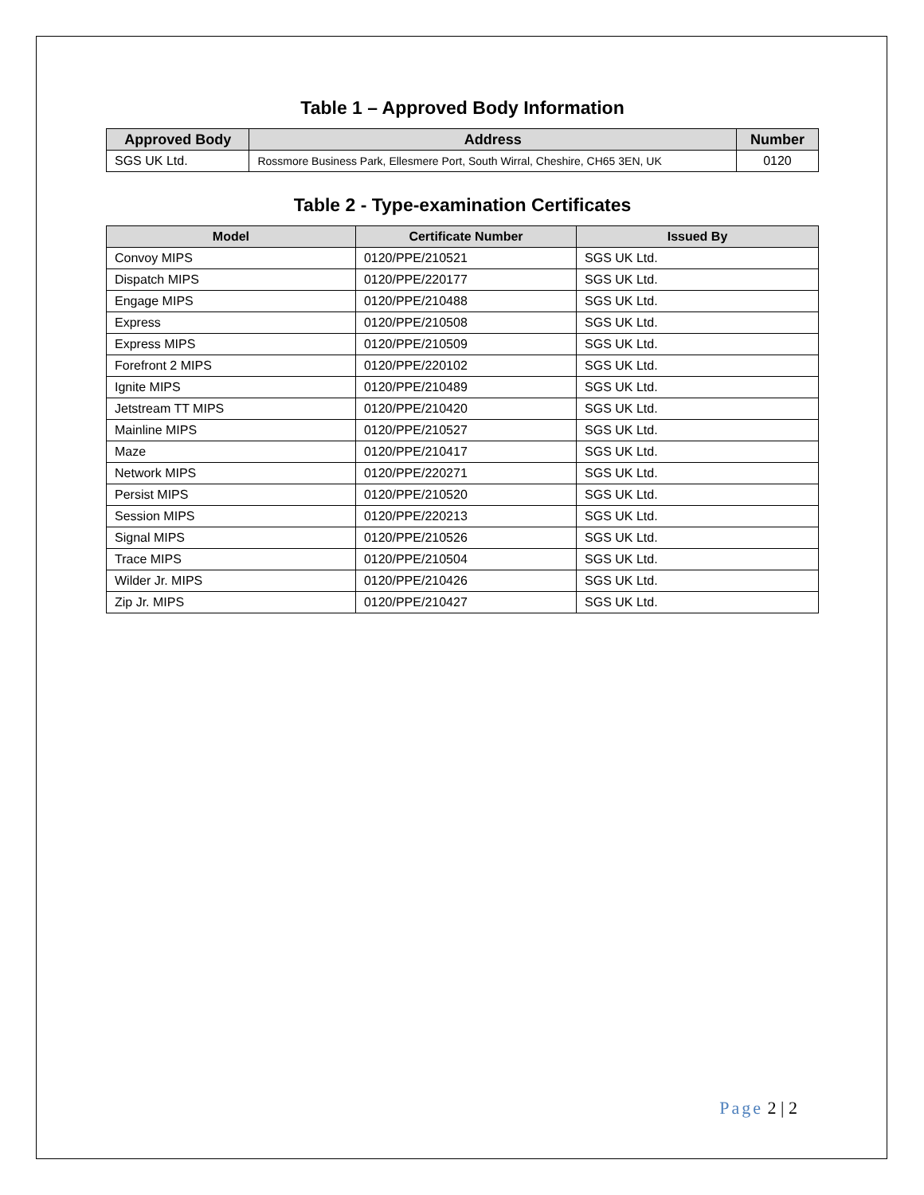Table 1 – Approved Body Information
| Approved Body | Address | Number |
| --- | --- | --- |
| SGS UK Ltd. | Rossmore Business Park, Ellesmere Port, South Wirral, Cheshire, CH65 3EN, UK | 0120 |
Table 2 - Type-examination Certificates
| Model | Certificate Number | Issued By |
| --- | --- | --- |
| Convoy MIPS | 0120/PPE/210521 | SGS UK Ltd. |
| Dispatch MIPS | 0120/PPE/220177 | SGS UK Ltd. |
| Engage MIPS | 0120/PPE/210488 | SGS UK Ltd. |
| Express | 0120/PPE/210508 | SGS UK Ltd. |
| Express MIPS | 0120/PPE/210509 | SGS UK Ltd. |
| Forefront 2 MIPS | 0120/PPE/220102 | SGS UK Ltd. |
| Ignite MIPS | 0120/PPE/210489 | SGS UK Ltd. |
| Jetstream TT MIPS | 0120/PPE/210420 | SGS UK Ltd. |
| Mainline MIPS | 0120/PPE/210527 | SGS UK Ltd. |
| Maze | 0120/PPE/210417 | SGS UK Ltd. |
| Network MIPS | 0120/PPE/220271 | SGS UK Ltd. |
| Persist MIPS | 0120/PPE/210520 | SGS UK Ltd. |
| Session MIPS | 0120/PPE/220213 | SGS UK Ltd. |
| Signal MIPS | 0120/PPE/210526 | SGS UK Ltd. |
| Trace MIPS | 0120/PPE/210504 | SGS UK Ltd. |
| Wilder Jr. MIPS | 0120/PPE/210426 | SGS UK Ltd. |
| Zip Jr. MIPS | 0120/PPE/210427 | SGS UK Ltd. |
Page 2 | 2